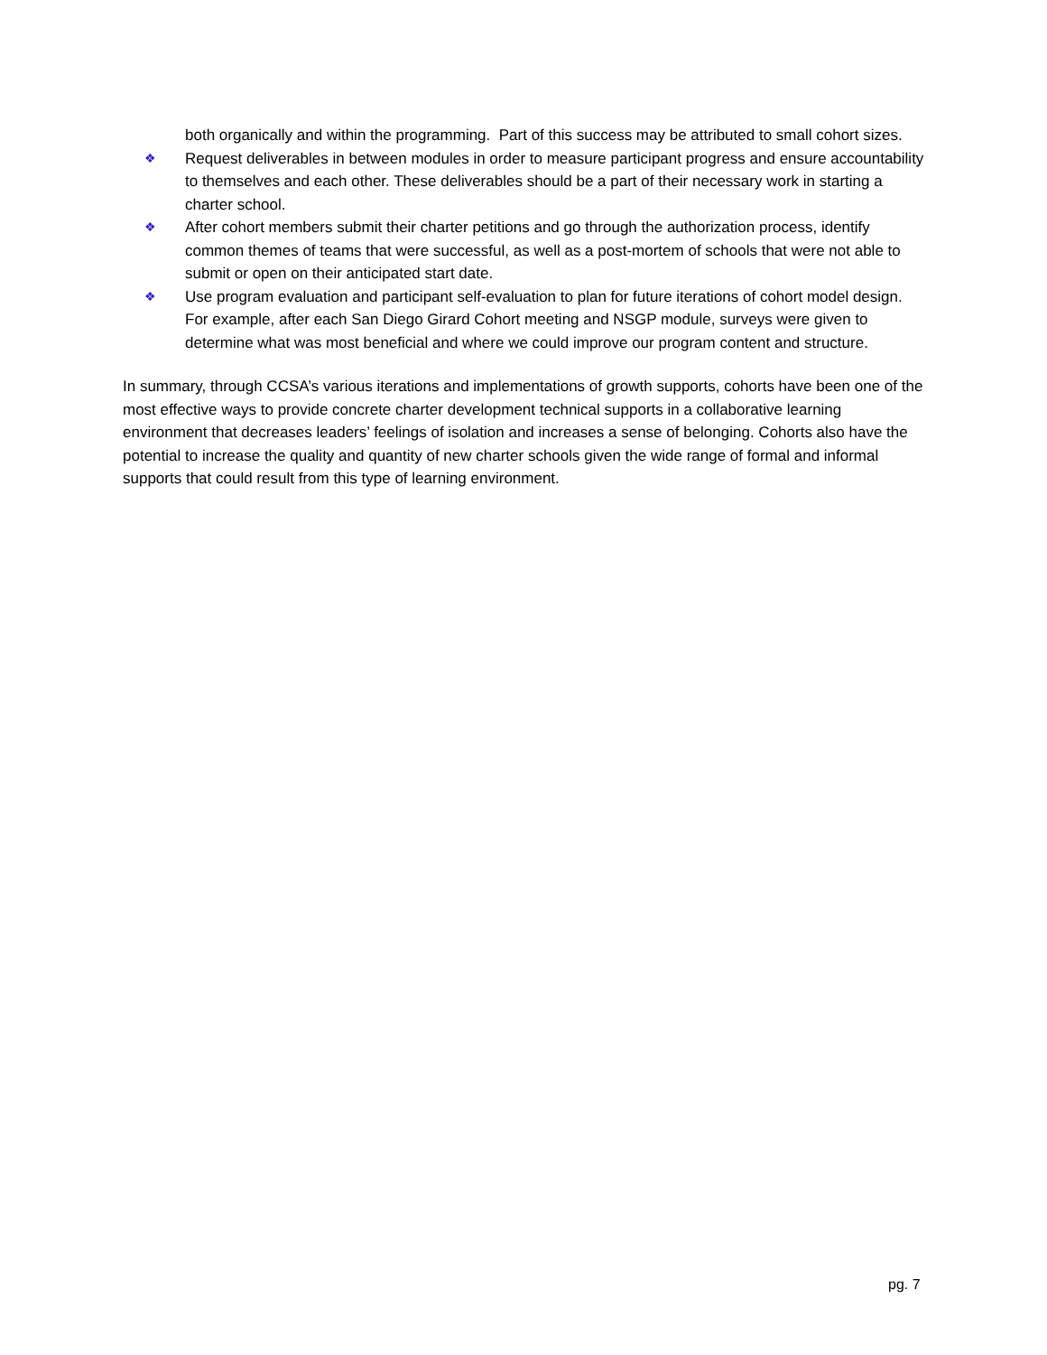both organically and within the programming. Part of this success may be attributed to small cohort sizes.
❖
Request deliverables in between modules in order to measure participant progress and ensure accountability to themselves and each other. These deliverables should be a part of their necessary work in starting a charter school.
❖
After cohort members submit their charter petitions and go through the authorization process, identify common themes of teams that were successful, as well as a post-mortem of schools that were not able to submit or open on their anticipated start date.
❖
Use program evaluation and participant self-evaluation to plan for future iterations of cohort model design. For example, after each San Diego Girard Cohort meeting and NSGP module, surveys were given to determine what was most beneficial and where we could improve our program content and structure.
In summary, through CCSA’s various iterations and implementations of growth supports, cohorts have been one of the most effective ways to provide concrete charter development technical supports in a collaborative learning environment that decreases leaders’ feelings of isolation and increases a sense of belonging. Cohorts also have the potential to increase the quality and quantity of new charter schools given the wide range of formal and informal supports that could result from this type of learning environment.
pg. 7